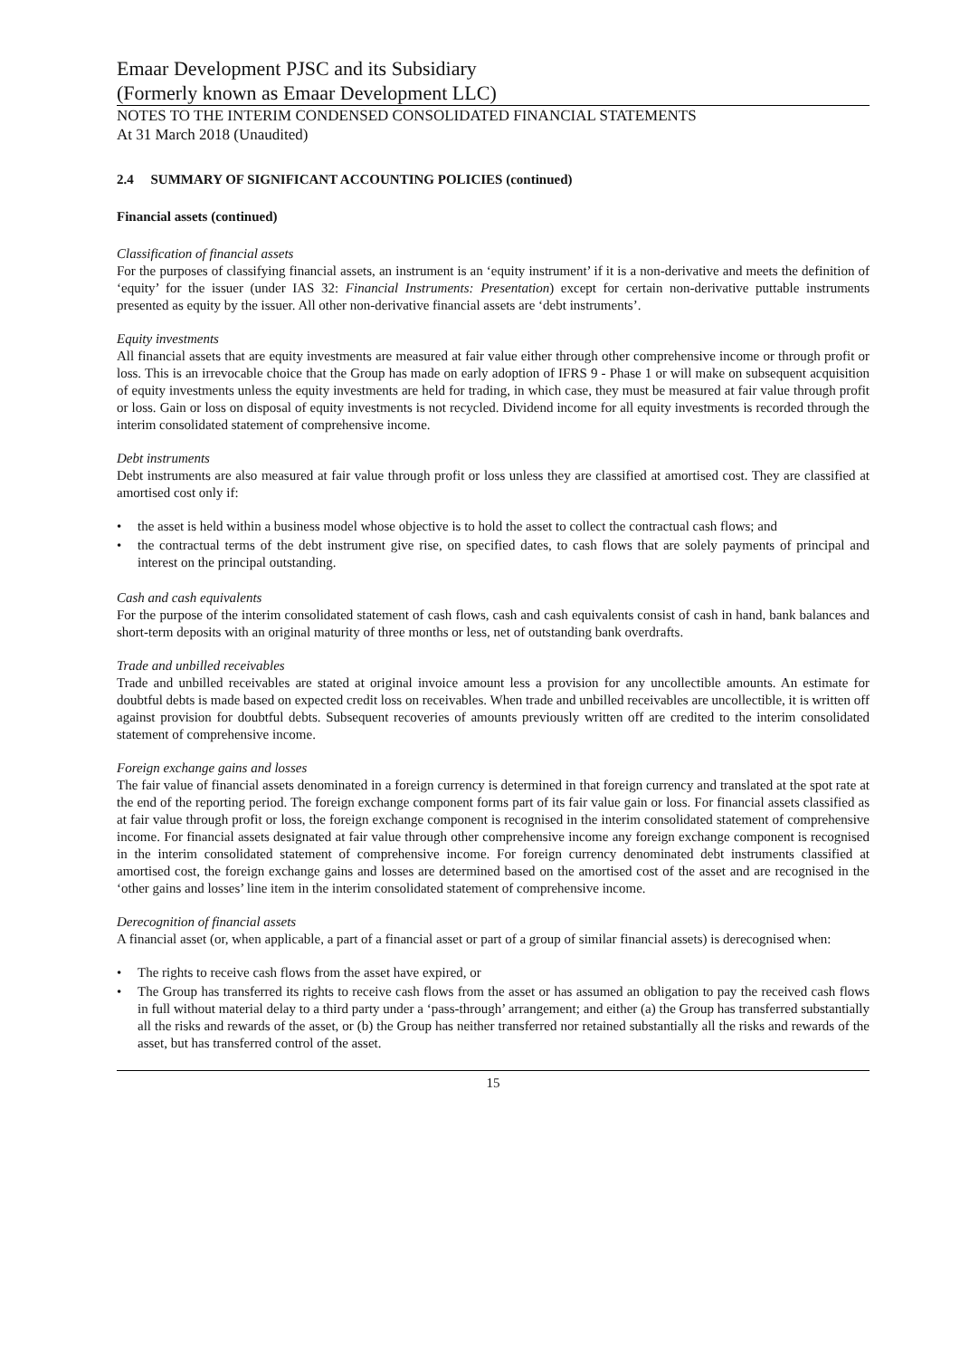Emaar Development PJSC and its Subsidiary
(Formerly known as Emaar Development LLC)
NOTES TO THE INTERIM CONDENSED CONSOLIDATED FINANCIAL STATEMENTS
At 31 March 2018 (Unaudited)
2.4 SUMMARY OF SIGNIFICANT ACCOUNTING POLICIES (continued)
Financial assets (continued)
Classification of financial assets
For the purposes of classifying financial assets, an instrument is an ‘equity instrument’ if it is a non-derivative and meets the definition of ‘equity’ for the issuer (under IAS 32: Financial Instruments: Presentation) except for certain non-derivative puttable instruments presented as equity by the issuer. All other non-derivative financial assets are ‘debt instruments’.
Equity investments
All financial assets that are equity investments are measured at fair value either through other comprehensive income or through profit or loss. This is an irrevocable choice that the Group has made on early adoption of IFRS 9 - Phase 1 or will make on subsequent acquisition of equity investments unless the equity investments are held for trading, in which case, they must be measured at fair value through profit or loss. Gain or loss on disposal of equity investments is not recycled. Dividend income for all equity investments is recorded through the interim consolidated statement of comprehensive income.
Debt instruments
Debt instruments are also measured at fair value through profit or loss unless they are classified at amortised cost. They are classified at amortised cost only if:
• the asset is held within a business model whose objective is to hold the asset to collect the contractual cash flows; and
• the contractual terms of the debt instrument give rise, on specified dates, to cash flows that are solely payments of principal and interest on the principal outstanding.
Cash and cash equivalents
For the purpose of the interim consolidated statement of cash flows, cash and cash equivalents consist of cash in hand, bank balances and short-term deposits with an original maturity of three months or less, net of outstanding bank overdrafts.
Trade and unbilled receivables
Trade and unbilled receivables are stated at original invoice amount less a provision for any uncollectible amounts. An estimate for doubtful debts is made based on expected credit loss on receivables. When trade and unbilled receivables are uncollectible, it is written off against provision for doubtful debts. Subsequent recoveries of amounts previously written off are credited to the interim consolidated statement of comprehensive income.
Foreign exchange gains and losses
The fair value of financial assets denominated in a foreign currency is determined in that foreign currency and translated at the spot rate at the end of the reporting period. The foreign exchange component forms part of its fair value gain or loss. For financial assets classified as at fair value through profit or loss, the foreign exchange component is recognised in the interim consolidated statement of comprehensive income. For financial assets designated at fair value through other comprehensive income any foreign exchange component is recognised in the interim consolidated statement of comprehensive income. For foreign currency denominated debt instruments classified at amortised cost, the foreign exchange gains and losses are determined based on the amortised cost of the asset and are recognised in the ‘other gains and losses’ line item in the interim consolidated statement of comprehensive income.
Derecognition of financial assets
A financial asset (or, when applicable, a part of a financial asset or part of a group of similar financial assets) is derecognised when:
• The rights to receive cash flows from the asset have expired, or
• The Group has transferred its rights to receive cash flows from the asset or has assumed an obligation to pay the received cash flows in full without material delay to a third party under a ‘pass-through’ arrangement; and either (a) the Group has transferred substantially all the risks and rewards of the asset, or (b) the Group has neither transferred nor retained substantially all the risks and rewards of the asset, but has transferred control of the asset.
15